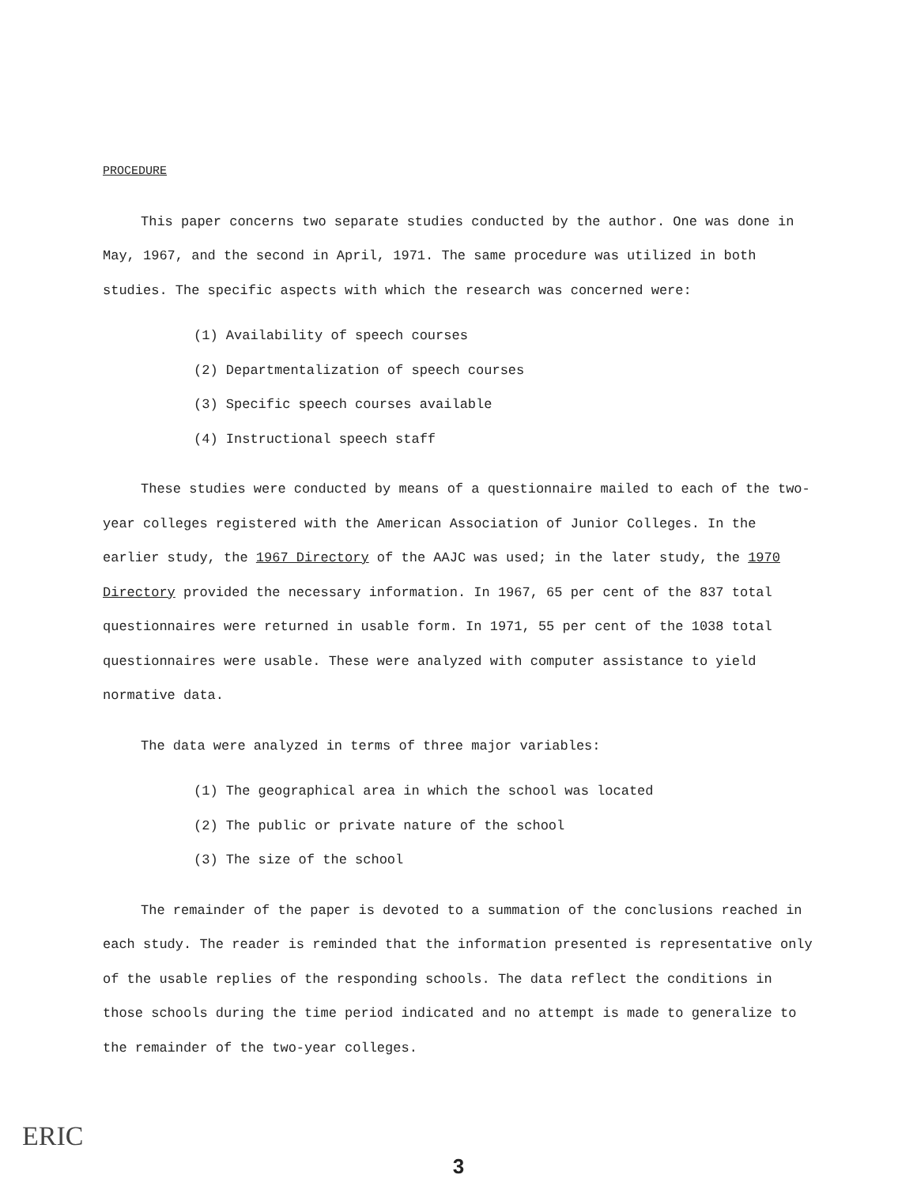PROCEDURE
This paper concerns two separate studies conducted by the author. One was done in May, 1967, and the second in April, 1971. The same procedure was utilized in both studies. The specific aspects with which the research was concerned were:
(1) Availability of speech courses
(2) Departmentalization of speech courses
(3) Specific speech courses available
(4) Instructional speech staff
These studies were conducted by means of a questionnaire mailed to each of the two-year colleges registered with the American Association of Junior Colleges. In the earlier study, the 1967 Directory of the AAJC was used; in the later study, the 1970 Directory provided the necessary information. In 1967, 65 per cent of the 837 total questionnaires were returned in usable form. In 1971, 55 per cent of the 1038 total questionnaires were usable. These were analyzed with computer assistance to yield normative data.
The data were analyzed in terms of three major variables:
(1) The geographical area in which the school was located
(2) The public or private nature of the school
(3) The size of the school
The remainder of the paper is devoted to a summation of the conclusions reached in each study. The reader is reminded that the information presented is representative only of the usable replies of the responding schools. The data reflect the conditions in those schools during the time period indicated and no attempt is made to generalize to the remainder of the two-year colleges.
ERIC
3